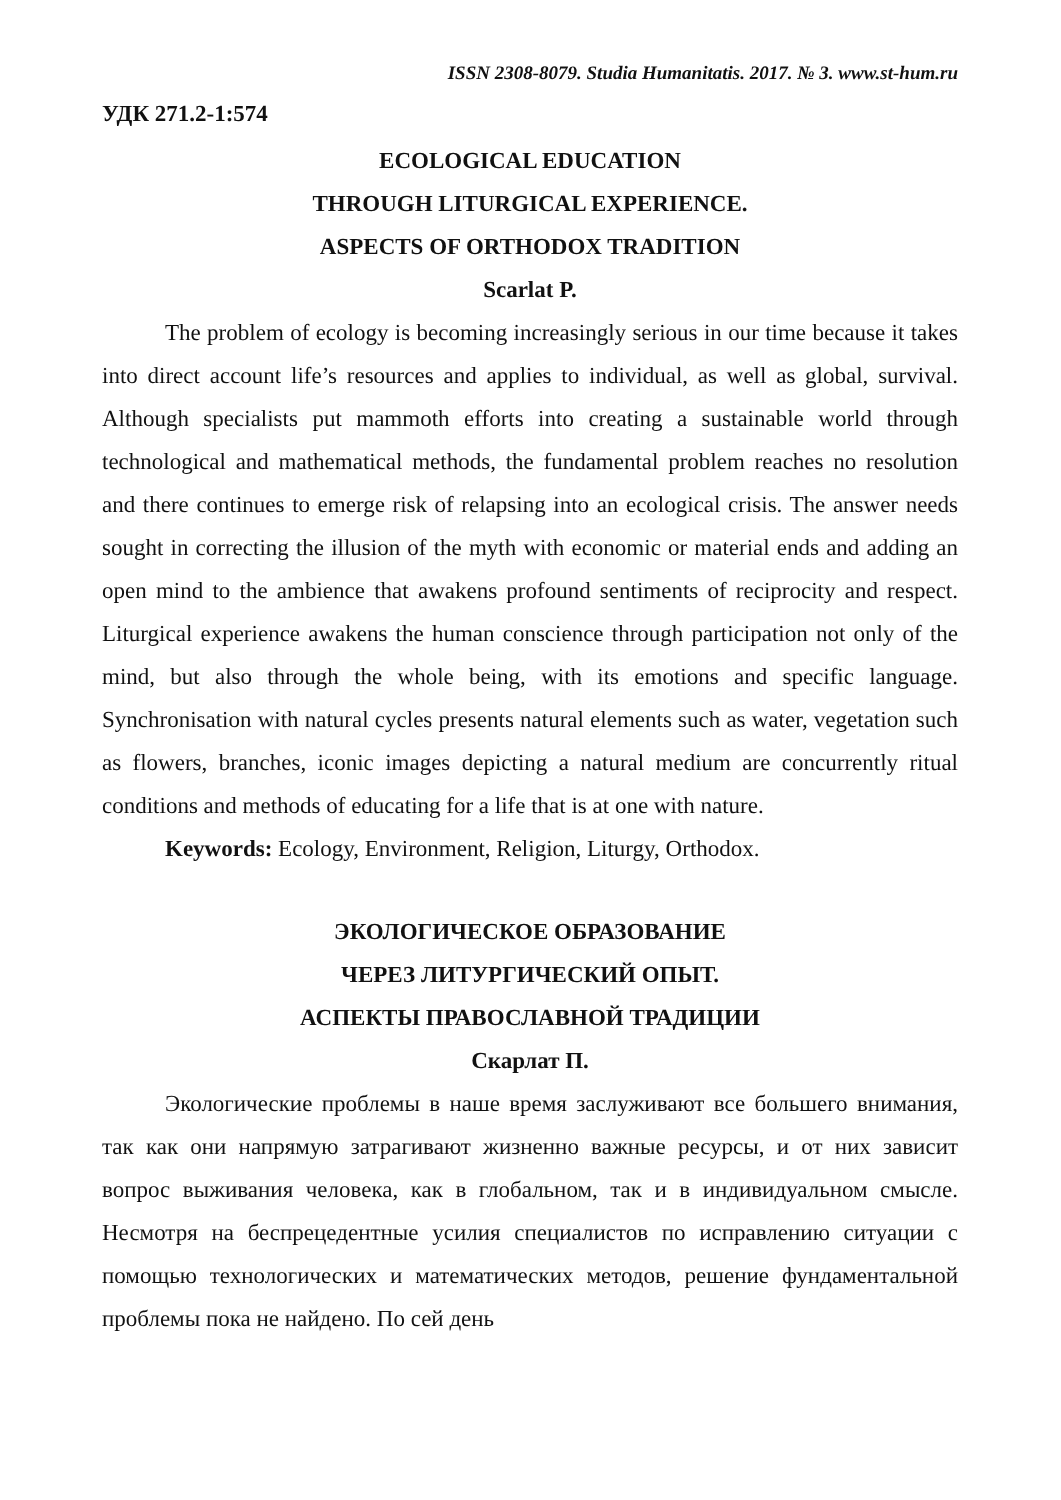ISSN 2308-8079. Studia Humanitatis. 2017. № 3. www.st-hum.ru
УДК 271.2-1:574
ECOLOGICAL EDUCATION
THROUGH LITURGICAL EXPERIENCE.
ASPECTS OF ORTHODOX TRADITION
Scarlat P.
The problem of ecology is becoming increasingly serious in our time because it takes into direct account life’s resources and applies to individual, as well as global, survival. Although specialists put mammoth efforts into creating a sustainable world through technological and mathematical methods, the fundamental problem reaches no resolution and there continues to emerge risk of relapsing into an ecological crisis. The answer needs sought in correcting the illusion of the myth with economic or material ends and adding an open mind to the ambience that awakens profound sentiments of reciprocity and respect. Liturgical experience awakens the human conscience through participation not only of the mind, but also through the whole being, with its emotions and specific language. Synchronisation with natural cycles presents natural elements such as water, vegetation such as flowers, branches, iconic images depicting a natural medium are concurrently ritual conditions and methods of educating for a life that is at one with nature.
Keywords: Ecology, Environment, Religion, Liturgy, Orthodox.
ЭКОЛОГИЧЕСКОЕ ОБРАЗОВАНИЕ
ЧЕРЕЗ ЛИТУРГИЧЕСКИЙ ОПЫТ.
АСПЕКТЫ ПРАВОСЛАВНОЙ ТРАДИЦИИ
Скарлат П.
Экологические проблемы в наше время заслуживают все большего внимания, так как они напрямую затрагивают жизненно важные ресурсы, и от них зависит вопрос выживания человека, как в глобальном, так и в индивидуальном смысле. Несмотря на беспрецедентные усилия специалистов по исправлению ситуации с помощью технологических и математических методов, решение фундаментальной проблемы пока не найдено. По сей день